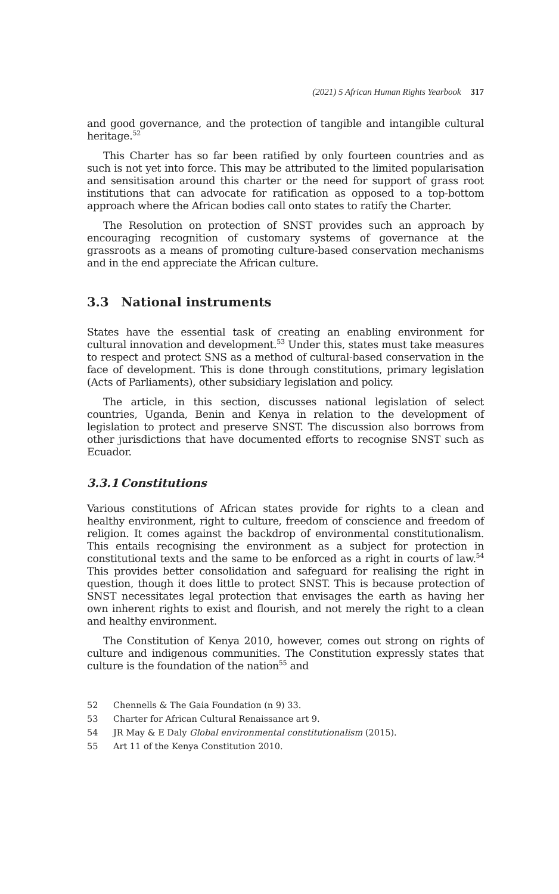(2021) 5 African Human Rights Yearbook 317
and good governance, and the protection of tangible and intangible cultural heritage.<sup>52</sup>
This Charter has so far been ratified by only fourteen countries and as such is not yet into force. This may be attributed to the limited popularisation and sensitisation around this charter or the need for support of grass root institutions that can advocate for ratification as opposed to a top-bottom approach where the African bodies call onto states to ratify the Charter.
The Resolution on protection of SNST provides such an approach by encouraging recognition of customary systems of governance at the grassroots as a means of promoting culture-based conservation mechanisms and in the end appreciate the African culture.
3.3 National instruments
States have the essential task of creating an enabling environment for cultural innovation and development.<sup>53</sup> Under this, states must take measures to respect and protect SNS as a method of cultural-based conservation in the face of development. This is done through constitutions, primary legislation (Acts of Parliaments), other subsidiary legislation and policy.
The article, in this section, discusses national legislation of select countries, Uganda, Benin and Kenya in relation to the development of legislation to protect and preserve SNST. The discussion also borrows from other jurisdictions that have documented efforts to recognise SNST such as Ecuador.
3.3.1 Constitutions
Various constitutions of African states provide for rights to a clean and healthy environment, right to culture, freedom of conscience and freedom of religion. It comes against the backdrop of environmental constitutionalism. This entails recognising the environment as a subject for protection in constitutional texts and the same to be enforced as a right in courts of law.<sup>54</sup> This provides better consolidation and safeguard for realising the right in question, though it does little to protect SNST. This is because protection of SNST necessitates legal protection that envisages the earth as having her own inherent rights to exist and flourish, and not merely the right to a clean and healthy environment.
The Constitution of Kenya 2010, however, comes out strong on rights of culture and indigenous communities. The Constitution expressly states that culture is the foundation of the nation<sup>55</sup> and
52 Chennells & The Gaia Foundation (n 9) 33.
53 Charter for African Cultural Renaissance art 9.
54 JR May & E Daly Global environmental constitutionalism (2015).
55 Art 11 of the Kenya Constitution 2010.